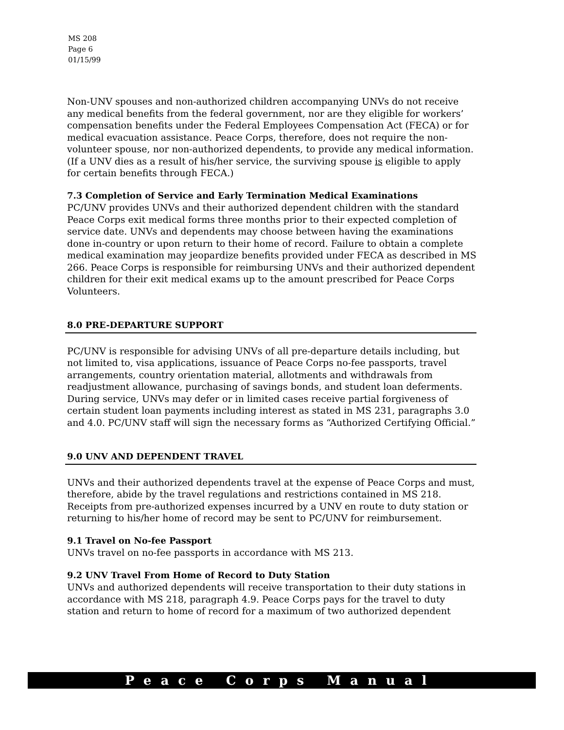MS 208
Page 6
01/15/99
Non-UNV spouses and non-authorized children accompanying UNVs do not receive any medical benefits from the federal government, nor are they eligible for workers’ compensation benefits under the Federal Employees Compensation Act (FECA) or for medical evacuation assistance. Peace Corps, therefore, does not require the non-volunteer spouse, nor non-authorized dependents, to provide any medical information. (If a UNV dies as a result of his/her service, the surviving spouse is eligible to apply for certain benefits through FECA.)
7.3 Completion of Service and Early Termination Medical Examinations
PC/UNV provides UNVs and their authorized dependent children with the standard Peace Corps exit medical forms three months prior to their expected completion of service date. UNVs and dependents may choose between having the examinations done in-country or upon return to their home of record. Failure to obtain a complete medical examination may jeopardize benefits provided under FECA as described in MS 266. Peace Corps is responsible for reimbursing UNVs and their authorized dependent children for their exit medical exams up to the amount prescribed for Peace Corps Volunteers.
8.0 PRE-DEPARTURE SUPPORT
PC/UNV is responsible for advising UNVs of all pre-departure details including, but not limited to, visa applications, issuance of Peace Corps no-fee passports, travel arrangements, country orientation material, allotments and withdrawals from readjustment allowance, purchasing of savings bonds, and student loan deferments. During service, UNVs may defer or in limited cases receive partial forgiveness of certain student loan payments including interest as stated in MS 231, paragraphs 3.0 and 4.0. PC/UNV staff will sign the necessary forms as “Authorized Certifying Official.”
9.0 UNV AND DEPENDENT TRAVEL
UNVs and their authorized dependents travel at the expense of Peace Corps and must, therefore, abide by the travel regulations and restrictions contained in MS 218. Receipts from pre-authorized expenses incurred by a UNV en route to duty station or returning to his/her home of record may be sent to PC/UNV for reimbursement.
9.1 Travel on No-fee Passport
UNVs travel on no-fee passports in accordance with MS 213.
9.2 UNV Travel From Home of Record to Duty Station
UNVs and authorized dependents will receive transportation to their duty stations in accordance with MS 218, paragraph 4.9. Peace Corps pays for the travel to duty station and return to home of record for a maximum of two authorized dependent
Peace Corps Manual